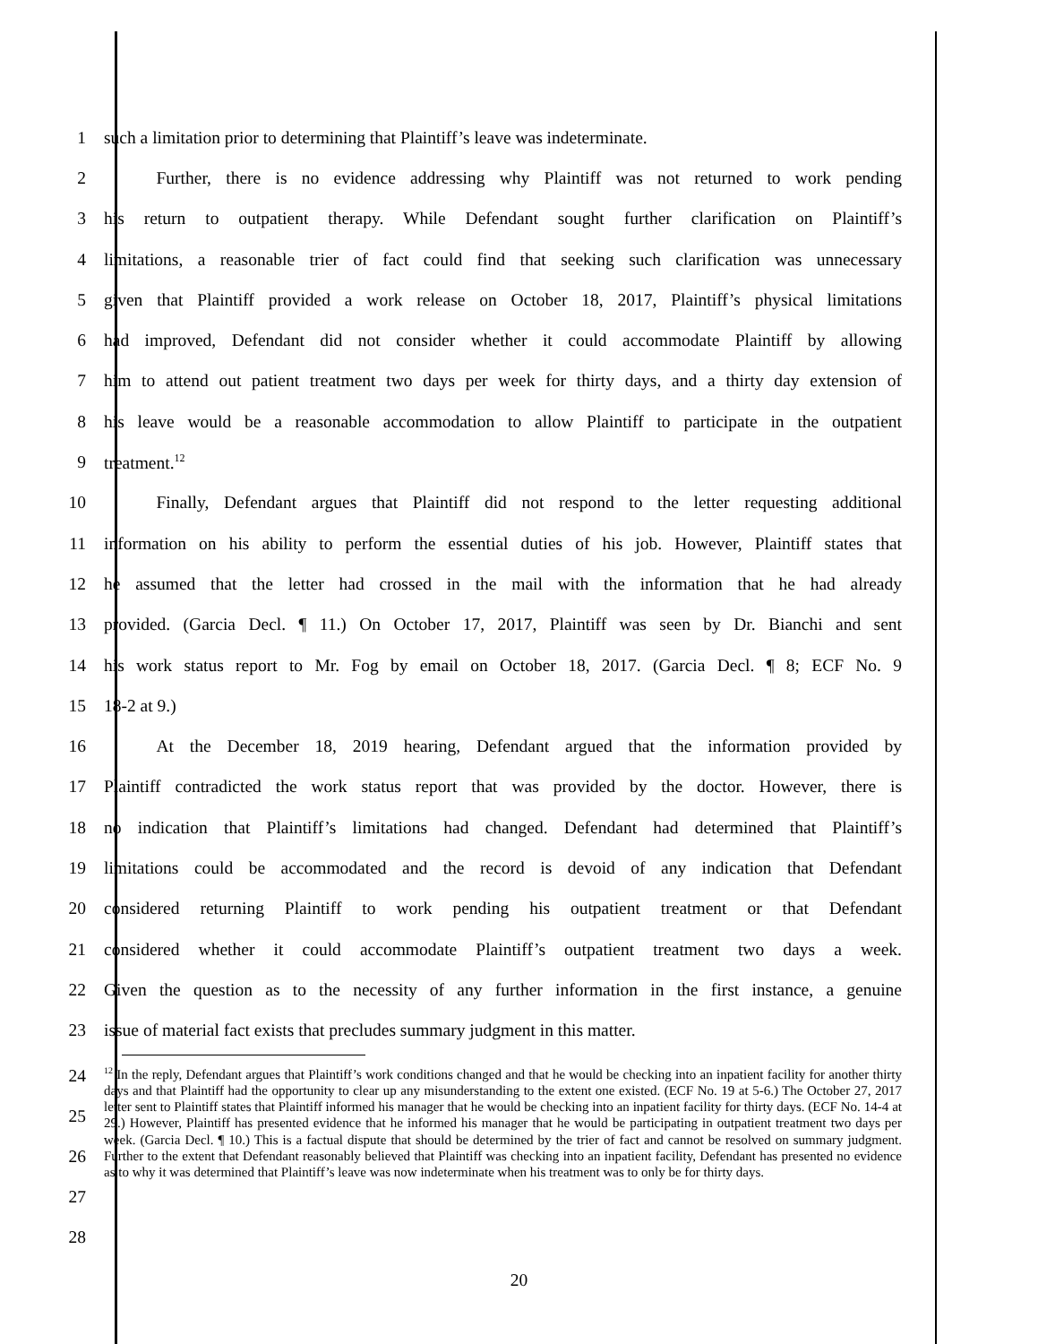1 such a limitation prior to determining that Plaintiff’s leave was indeterminate.
2   Further, there is no evidence addressing why Plaintiff was not returned to work pending
3 his return to outpatient therapy. While Defendant sought further clarification on Plaintiff’s
4 limitations, a reasonable trier of fact could find that seeking such clarification was unnecessary
5 given that Plaintiff provided a work release on October 18, 2017, Plaintiff’s physical limitations
6 had improved, Defendant did not consider whether it could accommodate Plaintiff by allowing
7 him to attend out patient treatment two days per week for thirty days, and a thirty day extension of
8 his leave would be a reasonable accommodation to allow Plaintiff to participate in the outpatient
9 treatment.<sup>12</sup>
10   Finally, Defendant argues that Plaintiff did not respond to the letter requesting additional
11 information on his ability to perform the essential duties of his job. However, Plaintiff states that
12 he assumed that the letter had crossed in the mail with the information that he had already
13 provided. (Garcia Decl. ¶ 11.) On October 17, 2017, Plaintiff was seen by Dr. Bianchi and sent
14 his work status report to Mr. Fog by email on October 18, 2017. (Garcia Decl. ¶ 8; ECF No. 9
15 18-2 at 9.)
16   At the December 18, 2019 hearing, Defendant argued that the information provided by
17 Plaintiff contradicted the work status report that was provided by the doctor. However, there is
18 no indication that Plaintiff’s limitations had changed. Defendant had determined that Plaintiff’s
19 limitations could be accommodated and the record is devoid of any indication that Defendant
20 considered returning Plaintiff to work pending his outpatient treatment or that Defendant
21 considered whether it could accommodate Plaintiff’s outpatient treatment two days a week.
22 Given the question as to the necessity of any further information in the first instance, a genuine
23 issue of material fact exists that precludes summary judgment in this matter.
24
25
26
27
28
<sup>12</sup> In the reply, Defendant argues that Plaintiff’s work conditions changed and that he would be checking into an inpatient facility for another thirty days and that Plaintiff had the opportunity to clear up any misunderstanding to the extent one existed. (ECF No. 19 at 5-6.) The October 27, 2017 letter sent to Plaintiff states that Plaintiff informed his manager that he would be checking into an inpatient facility for thirty days. (ECF No. 14-4 at 29.) However, Plaintiff has presented evidence that he informed his manager that he would be participating in outpatient treatment two days per week. (Garcia Decl. ¶ 10.) This is a factual dispute that should be determined by the trier of fact and cannot be resolved on summary judgment. Further to the extent that Defendant reasonably believed that Plaintiff was checking into an inpatient facility, Defendant has presented no evidence as to why it was determined that Plaintiff’s leave was now indeterminate when his treatment was to only be for thirty days.
20